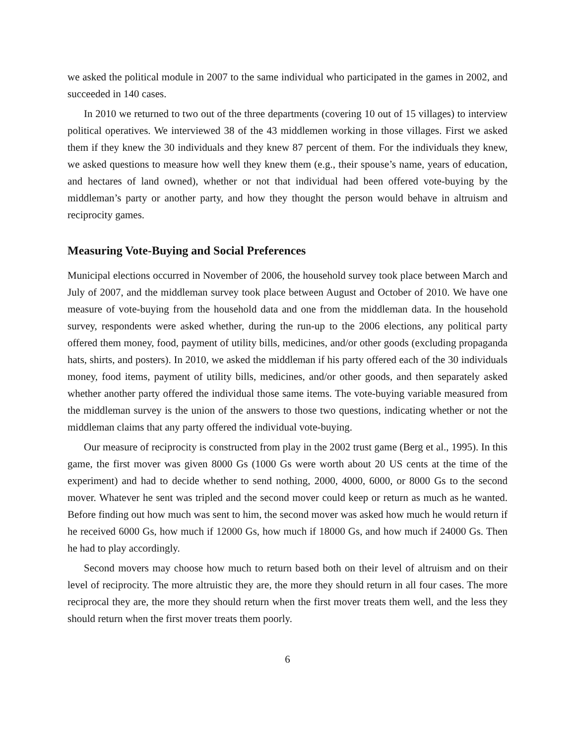we asked the political module in 2007 to the same individual who participated in the games in 2002, and succeeded in 140 cases.
In 2010 we returned to two out of the three departments (covering 10 out of 15 villages) to interview political operatives. We interviewed 38 of the 43 middlemen working in those villages. First we asked them if they knew the 30 individuals and they knew 87 percent of them. For the individuals they knew, we asked questions to measure how well they knew them (e.g., their spouse’s name, years of education, and hectares of land owned), whether or not that individual had been offered vote-buying by the middleman’s party or another party, and how they thought the person would behave in altruism and reciprocity games.
Measuring Vote-Buying and Social Preferences
Municipal elections occurred in November of 2006, the household survey took place between March and July of 2007, and the middleman survey took place between August and October of 2010. We have one measure of vote-buying from the household data and one from the middleman data. In the household survey, respondents were asked whether, during the run-up to the 2006 elections, any political party offered them money, food, payment of utility bills, medicines, and/or other goods (excluding propaganda hats, shirts, and posters). In 2010, we asked the middleman if his party offered each of the 30 individuals money, food items, payment of utility bills, medicines, and/or other goods, and then separately asked whether another party offered the individual those same items. The vote-buying variable measured from the middleman survey is the union of the answers to those two questions, indicating whether or not the middleman claims that any party offered the individual vote-buying.
Our measure of reciprocity is constructed from play in the 2002 trust game (Berg et al., 1995). In this game, the first mover was given 8000 Gs (1000 Gs were worth about 20 US cents at the time of the experiment) and had to decide whether to send nothing, 2000, 4000, 6000, or 8000 Gs to the second mover. Whatever he sent was tripled and the second mover could keep or return as much as he wanted. Before finding out how much was sent to him, the second mover was asked how much he would return if he received 6000 Gs, how much if 12000 Gs, how much if 18000 Gs, and how much if 24000 Gs. Then he had to play accordingly.
Second movers may choose how much to return based both on their level of altruism and on their level of reciprocity. The more altruistic they are, the more they should return in all four cases. The more reciprocal they are, the more they should return when the first mover treats them well, and the less they should return when the first mover treats them poorly.
6